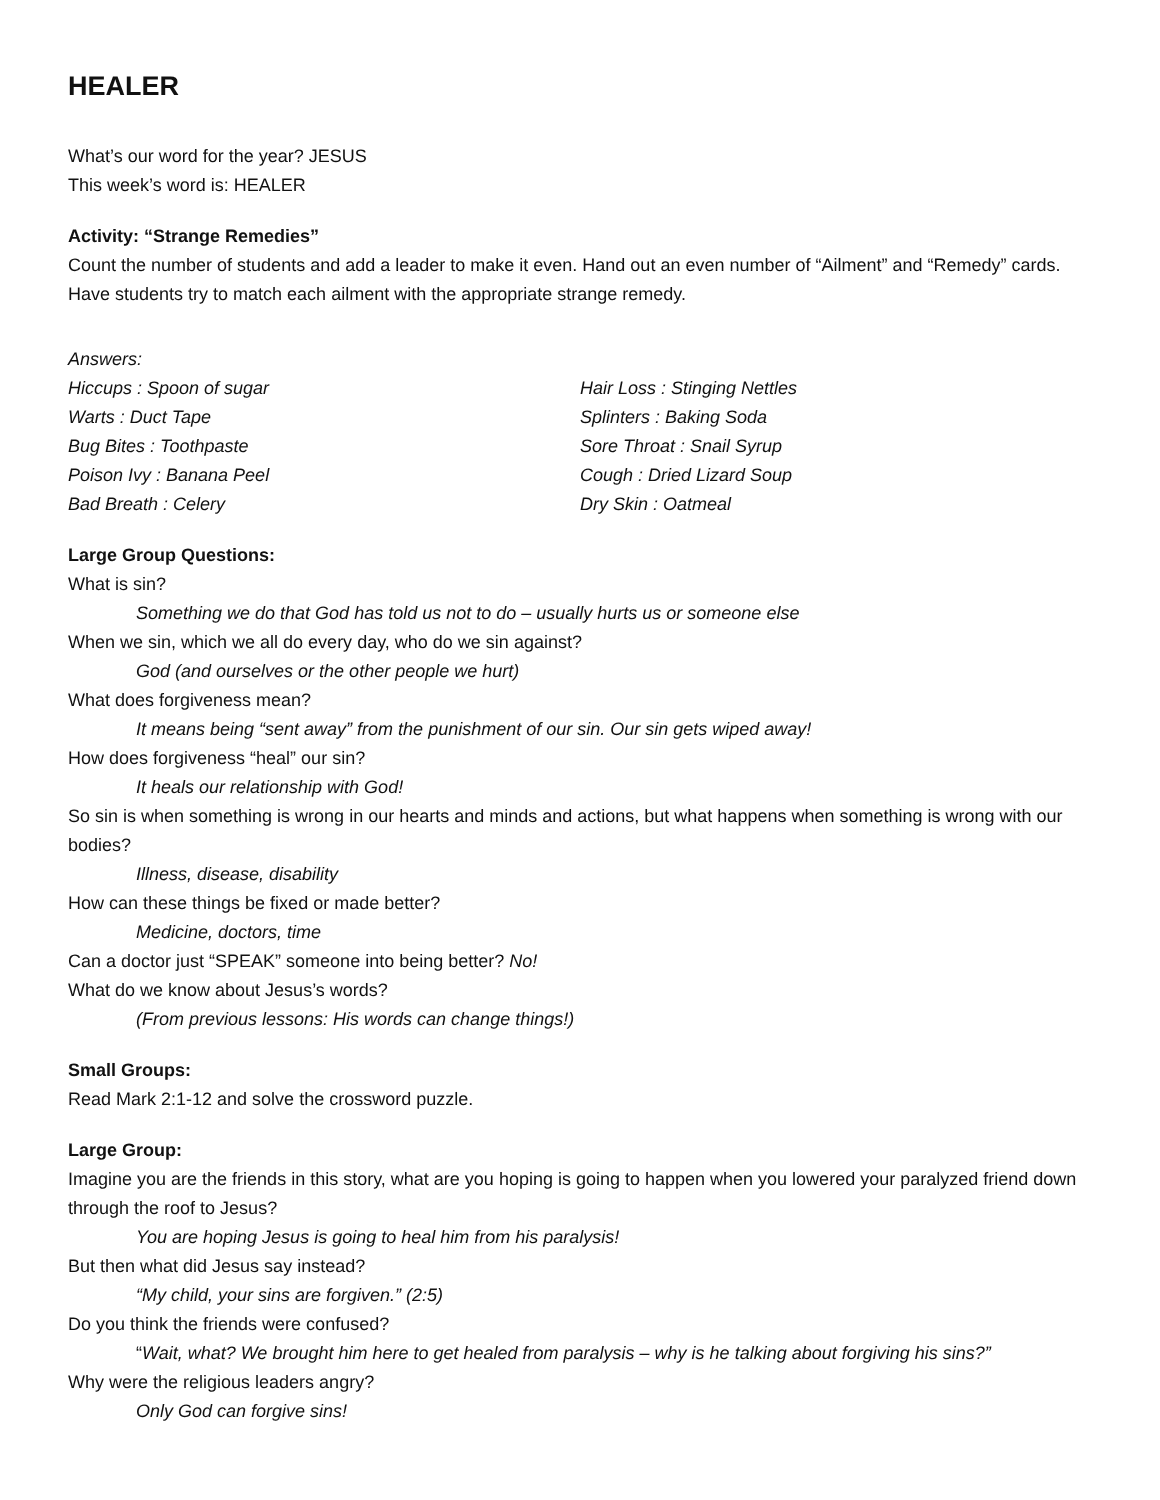HEALER
What’s our word for the year? JESUS
This week’s word is: HEALER
Activity: “Strange Remedies”
Count the number of students and add a leader to make it even. Hand out an even number of “Ailment” and “Remedy” cards. Have students try to match each ailment with the appropriate strange remedy.
Answers:
Hiccups : Spoon of sugar
Warts : Duct Tape
Bug Bites : Toothpaste
Poison Ivy : Banana Peel
Bad Breath : Celery
Hair Loss : Stinging Nettles
Splinters : Baking Soda
Sore Throat : Snail Syrup
Cough : Dried Lizard Soup
Dry Skin : Oatmeal
Large Group Questions:
What is sin?
Something we do that God has told us not to do – usually hurts us or someone else
When we sin, which we all do every day, who do we sin against?
God (and ourselves or the other people we hurt)
What does forgiveness mean?
It means being “sent away” from the punishment of our sin. Our sin gets wiped away!
How does forgiveness “heal” our sin?
It heals our relationship with God!
So sin is when something is wrong in our hearts and minds and actions, but what happens when something is wrong with our bodies?
Illness, disease, disability
How can these things be fixed or made better?
Medicine, doctors, time
Can a doctor just “SPEAK” someone into being better? No!
What do we know about Jesus’s words?
(From previous lessons: His words can change things!)
Small Groups:
Read Mark 2:1-12 and solve the crossword puzzle.
Large Group:
Imagine you are the friends in this story, what are you hoping is going to happen when you lowered your paralyzed friend down through the roof to Jesus?
You are hoping Jesus is going to heal him from his paralysis!
But then what did Jesus say instead?
“My child, your sins are forgiven.” (2:5)
Do you think the friends were confused?
“Wait, what? We brought him here to get healed from paralysis – why is he talking about forgiving his sins?”
Why were the religious leaders angry?
Only God can forgive sins!